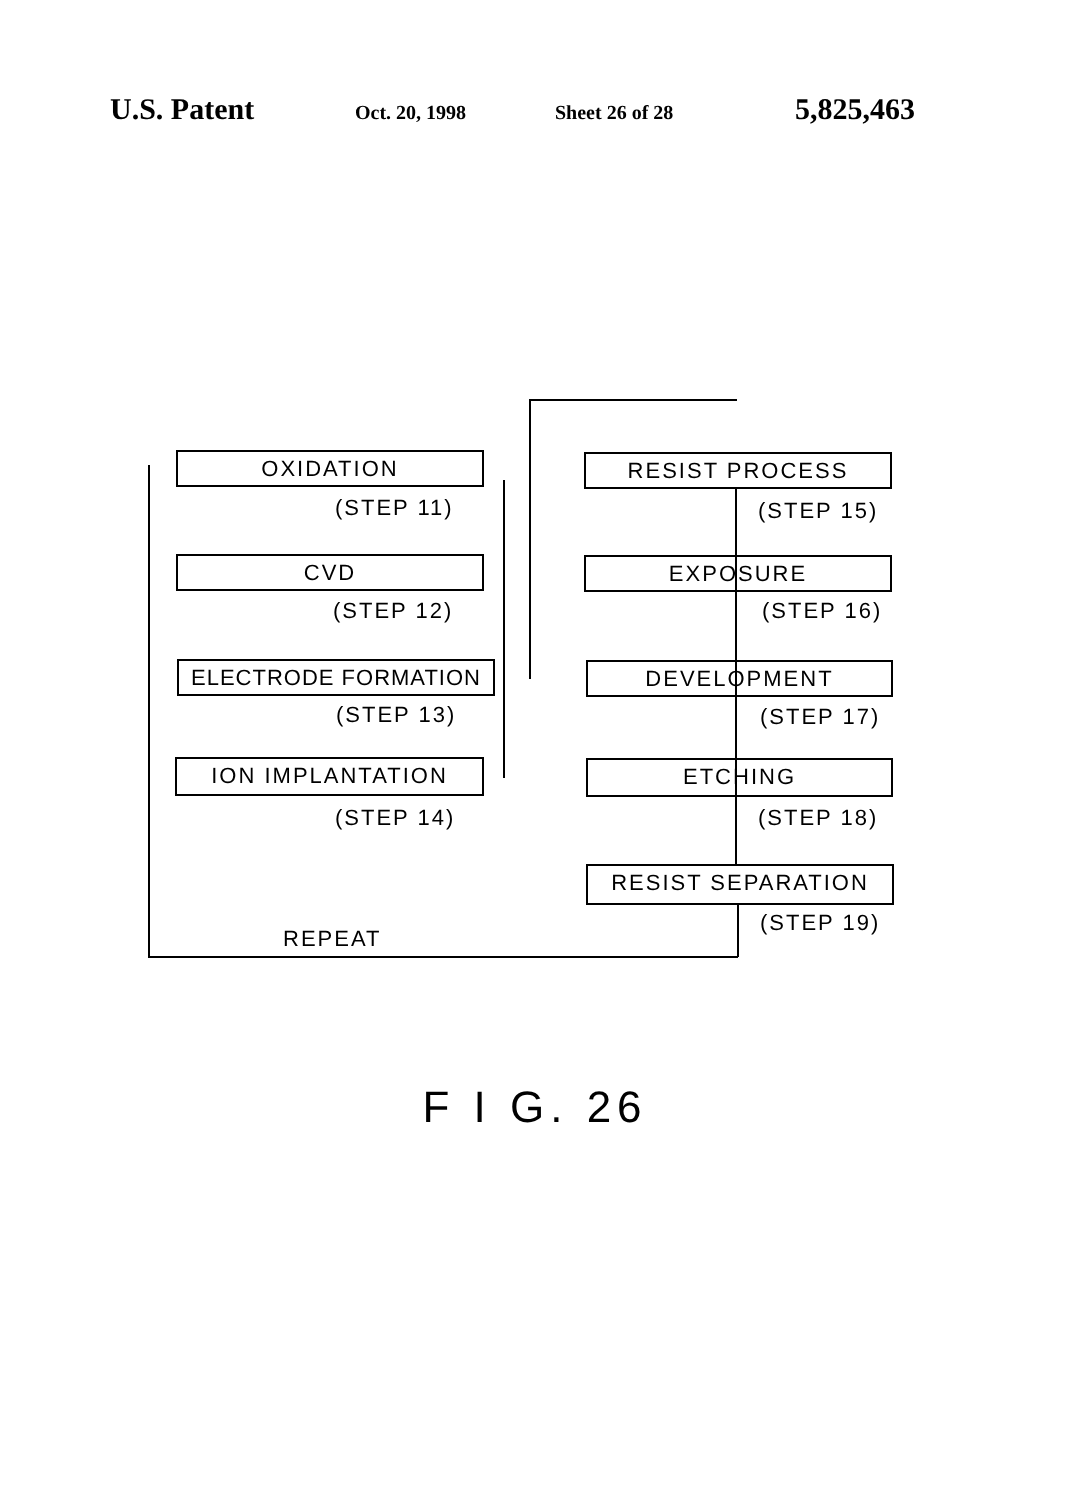U.S. Patent
Oct. 20, 1998 Sheet 26 of 28
5,825,463
OXIDATION
(STEP 11)
CVD
(STEP 12)
ELECTRODE FORMATION
(STEP 13)
ION IMPLANTATION
(STEP 14)
RESIST PROCESS
(STEP 15)
EXPOSURE
(STEP 16)
DEVELOPMENT
(STEP 17)
ETCHING
(STEP 18)
RESIST SEPARATION
(STEP 19)
REPEAT
F I G. 26